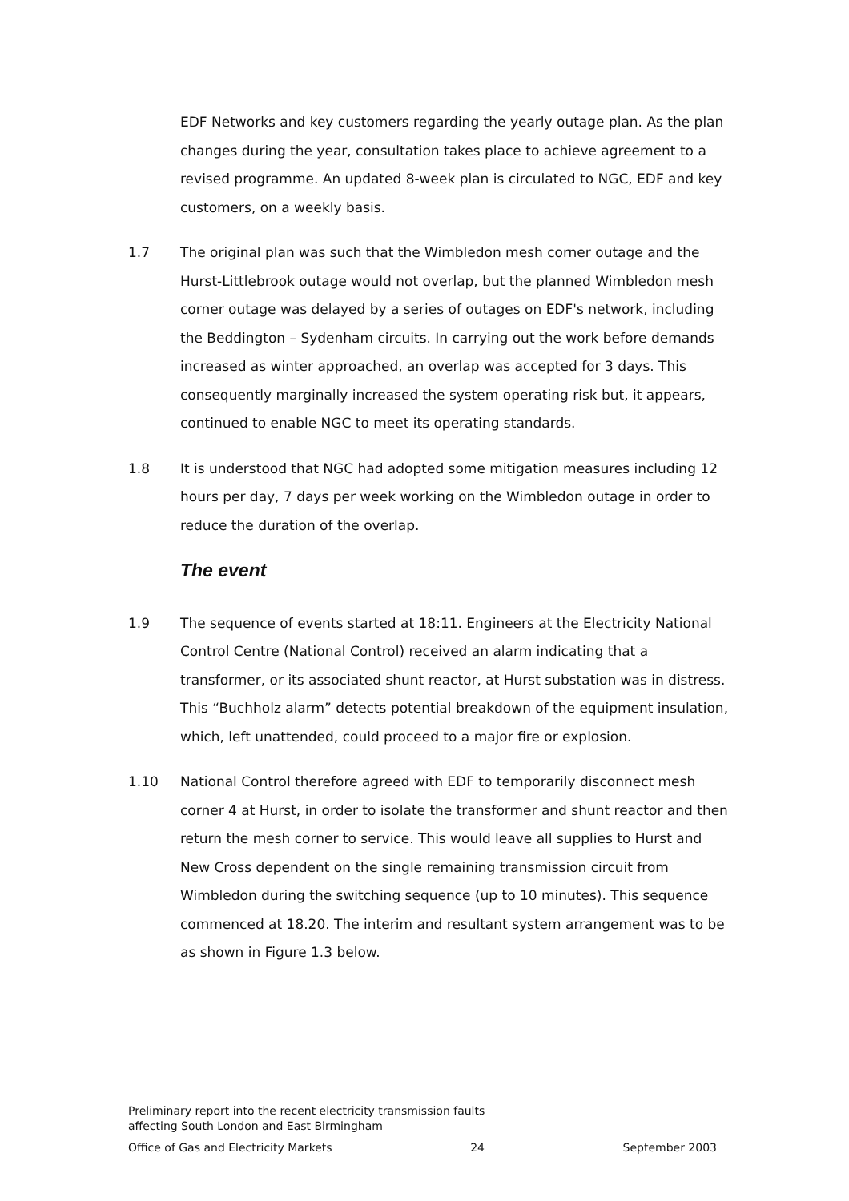EDF Networks and key customers regarding the yearly outage plan. As the plan changes during the year, consultation takes place to achieve agreement to a revised programme. An updated 8-week plan is circulated to NGC, EDF and key customers, on a weekly basis.
1.7 The original plan was such that the Wimbledon mesh corner outage and the Hurst-Littlebrook outage would not overlap, but the planned Wimbledon mesh corner outage was delayed by a series of outages on EDF's network, including the Beddington – Sydenham circuits. In carrying out the work before demands increased as winter approached, an overlap was accepted for 3 days. This consequently marginally increased the system operating risk but, it appears, continued to enable NGC to meet its operating standards.
1.8 It is understood that NGC had adopted some mitigation measures including 12 hours per day, 7 days per week working on the Wimbledon outage in order to reduce the duration of the overlap.
The event
1.9 The sequence of events started at 18:11. Engineers at the Electricity National Control Centre (National Control) received an alarm indicating that a transformer, or its associated shunt reactor, at Hurst substation was in distress. This “Buchholz alarm” detects potential breakdown of the equipment insulation, which, left unattended, could proceed to a major fire or explosion.
1.10 National Control therefore agreed with EDF to temporarily disconnect mesh corner 4 at Hurst, in order to isolate the transformer and shunt reactor and then return the mesh corner to service. This would leave all supplies to Hurst and New Cross dependent on the single remaining transmission circuit from Wimbledon during the switching sequence (up to 10 minutes). This sequence commenced at 18.20. The interim and resultant system arrangement was to be as shown in Figure 1.3 below.
Preliminary report into the recent electricity transmission faults
affecting South London and East Birmingham
Office of Gas and Electricity Markets 24 September 2003